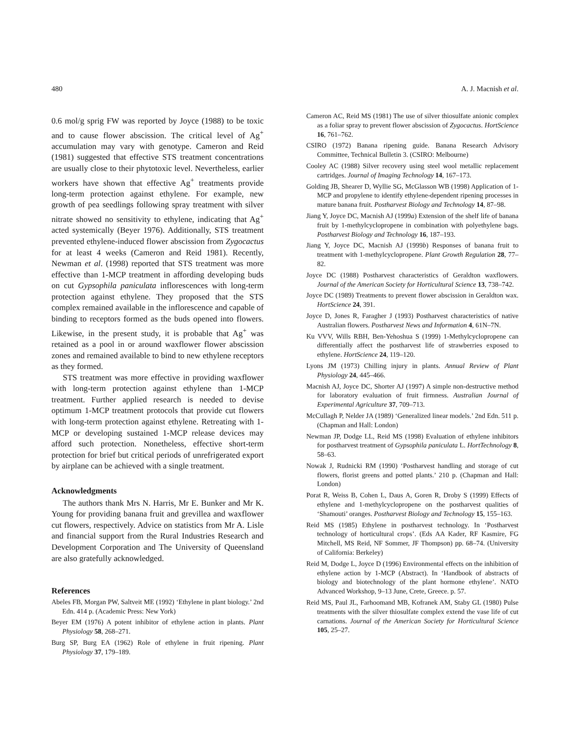480 A. J. Macnish et al.
0.6 mol/g sprig FW was reported by Joyce (1988) to be toxic and to cause flower abscission. The critical level of Ag<sup>+</sup> accumulation may vary with genotype. Cameron and Reid (1981) suggested that effective STS treatment concentrations are usually close to their phytotoxic level. Nevertheless, earlier workers have shown that effective Ag<sup>+</sup> treatments provide long-term protection against ethylene. For example, new growth of pea seedlings following spray treatment with silver nitrate showed no sensitivity to ethylene, indicating that Ag<sup>+</sup> acted systemically (Beyer 1976). Additionally, STS treatment prevented ethylene-induced flower abscission from Zygocactus for at least 4 weeks (Cameron and Reid 1981). Recently, Newman et al. (1998) reported that STS treatment was more effective than 1-MCP treatment in affording developing buds on cut Gypsophila paniculata inflorescences with long-term protection against ethylene. They proposed that the STS complex remained available in the inflorescence and capable of binding to receptors formed as the buds opened into flowers. Likewise, in the present study, it is probable that Ag<sup>+</sup> was retained as a pool in or around waxflower flower abscission zones and remained available to bind to new ethylene receptors as they formed.
STS treatment was more effective in providing waxflower with long-term protection against ethylene than 1-MCP treatment. Further applied research is needed to devise optimum 1-MCP treatment protocols that provide cut flowers with long-term protection against ethylene. Retreating with 1-MCP or developing sustained 1-MCP release devices may afford such protection. Nonetheless, effective short-term protection for brief but critical periods of unrefrigerated export by airplane can be achieved with a single treatment.
Acknowledgments
The authors thank Mrs N. Harris, Mr E. Bunker and Mr K. Young for providing banana fruit and grevillea and waxflower cut flowers, respectively. Advice on statistics from Mr A. Lisle and financial support from the Rural Industries Research and Development Corporation and The University of Queensland are also gratefully acknowledged.
References
Abeles FB, Morgan PW, Saltveit ME (1992) ‘Ethylene in plant biology.’ 2nd Edn. 414 p. (Academic Press: New York)
Beyer EM (1976) A potent inhibitor of ethylene action in plants. Plant Physiology 58, 268–271.
Burg SP, Burg EA (1962) Role of ethylene in fruit ripening. Plant Physiology 37, 179–189.
Cameron AC, Reid MS (1981) The use of silver thiosulfate anionic complex as a foliar spray to prevent flower abscission of Zygocactus. HortScience 16, 761–762.
CSIRO (1972) Banana ripening guide. Banana Research Advisory Committee, Technical Bulletin 3. (CSIRO: Melbourne)
Cooley AC (1988) Silver recovery using steel wool metallic replacement cartridges. Journal of Imaging Technology 14, 167–173.
Golding JB, Shearer D, Wyllie SG, McGlasson WB (1998) Application of 1-MCP and propylene to identify ethylene-dependent ripening processes in mature banana fruit. Postharvest Biology and Technology 14, 87–98.
Jiang Y, Joyce DC, Macnish AJ (1999a) Extension of the shelf life of banana fruit by 1-methylcyclopropene in combination with polyethylene bags. Postharvest Biology and Technology 16, 187–193.
Jiang Y, Joyce DC, Macnish AJ (1999b) Responses of banana fruit to treatment with 1-methylcyclopropene. Plant Growth Regulation 28, 77–82.
Joyce DC (1988) Postharvest characteristics of Geraldton waxflowers. Journal of the American Society for Horticultural Science 13, 738–742.
Joyce DC (1989) Treatments to prevent flower abscission in Geraldton wax. HortScience 24, 391.
Joyce D, Jones R, Faragher J (1993) Postharvest characteristics of native Australian flowers. Postharvest News and Information 4, 61N–7N.
Ku VVV, Wills RBH, Ben-Yehoshua S (1999) 1-Methylcyclopropene can differentially affect the postharvest life of strawberries exposed to ethylene. HortScience 24, 119–120.
Lyons JM (1973) Chilling injury in plants. Annual Review of Plant Physiology 24, 445–466.
Macnish AJ, Joyce DC, Shorter AJ (1997) A simple non-destructive method for laboratory evaluation of fruit firmness. Australian Journal of Experimental Agriculture 37, 709–713.
McCullagh P, Nelder JA (1989) ‘Generalized linear models.’ 2nd Edn. 511 p. (Chapman and Hall: London)
Newman JP, Dodge LL, Reid MS (1998) Evaluation of ethylene inhibitors for postharvest treatment of Gypsophila paniculata L. HortTechnology 8, 58–63.
Nowak J, Rudnicki RM (1990) ‘Postharvest handling and storage of cut flowers, florist greens and potted plants.’ 210 p. (Chapman and Hall: London)
Porat R, Weiss B, Cohen L, Daus A, Goren R, Droby S (1999) Effects of ethylene and 1-methylcyclopropene on the postharvest qualities of ‘Shamouti’ oranges. Postharvest Biology and Technology 15, 155–163.
Reid MS (1985) Ethylene in postharvest technology. In ‘Postharvest technology of horticultural crops’. (Eds AA Kader, RF Kasmire, FG Mitchell, MS Reid, NF Sommer, JF Thompson) pp. 68–74. (University of California: Berkeley)
Reid M, Dodge L, Joyce D (1996) Environmental effects on the inhibition of ethylene action by 1-MCP (Abstract). In ‘Handbook of abstracts of biology and biotechnology of the plant hormone ethylene’. NATO Advanced Workshop, 9–13 June, Crete, Greece. p. 57.
Reid MS, Paul JL, Farhoomand MB, Kofranek AM, Staby GL (1980) Pulse treatments with the silver thiosulfate complex extend the vase life of cut carnations. Journal of the American Society for Horticultural Science 105, 25–27.